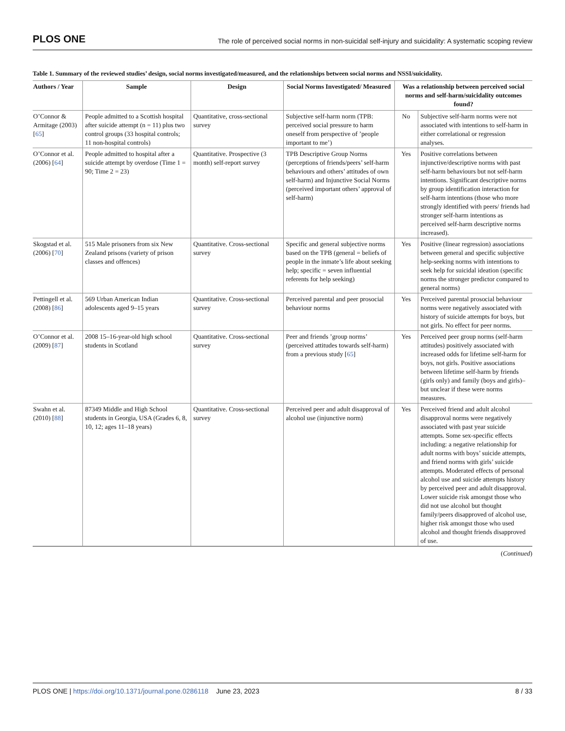PLOS ONE The role of perceived social norms in non-suicidal self-injury and suicidality: A systematic scoping review
Table 1. Summary of the reviewed studies’ design, social norms investigated/measured, and the relationships between social norms and NSSI/suicidality.
| Authors / Year | Sample | Design | Social Norms Investigated/ Measured | Was a relationship between perceived social norms and self-harm/suicidality outcomes found? | |
| --- | --- | --- | --- | --- | --- |
| O’Connor & Armitage (2003) [ 65 ] | People admitted to a Scottish hospital after suicide attempt (n = 11) plus two control groups (33 hospital controls; 11 non-hospital controls) | Quantitative, cross-sectional survey | Subjective self-harm norm (TPB: perceived social pressure to harm oneself from perspective of ’people important to me’) | No | Subjective self-harm norms were not associated with intentions to self-harm in either correlational or regression analyses. |
| O’Connor et al. (2006) [ 64 ] | People admitted to hospital after a suicide attempt by overdose (Time 1 = 90; Time 2 = 23) | Quantitative. Prospective (3 month) self-report survey | TPB Descriptive Group Norms (perceptions of friends/peers’ self-harm behaviours and others’ attitudes of own self-harm) and Injunctive Social Norms (perceived important others’ approval of self-harm) | Yes | Positive correlations between injunctive/descriptive norms with past self-harm behaviours but not self-harm intentions. Significant descriptive norms by group identification interaction for self-harm intentions (those who more strongly identified with peers/ friends had stronger self-harm intentions as perceived self-harm descriptive norms increased). |
| Skogstad et al. (2006) [ 70 ] | 515 Male prisoners from six New Zealand prisons (variety of prison classes and offences) | Quantitative. Cross-sectional survey | Specific and general subjective norms based on the TPB (general = beliefs of people in the inmate’s life about seeking help; specific = seven influential referents for help seeking) | Yes | Positive (linear regression) associations between general and specific subjective help-seeking norms with intentions to seek help for suicidal ideation (specific norms the stronger predictor compared to general norms) |
| Pettingell et al. (2008) [ 86 ] | 569 Urban American Indian adolescents aged 9–15 years | Quantitative. Cross-sectional survey | Perceived parental and peer prosocial behaviour norms | Yes | Perceived parental prosocial behaviour norms were negatively associated with history of suicide attempts for boys, but not girls. No effect for peer norms. |
| O’Connor et al. (2009) [ 87 ] | 2008 15–16-year-old high school students in Scotland | Quantitative. Cross-sectional survey | Peer and friends ’group norms’ (perceived attitudes towards self-harm) from a previous study [ 65 ] | Yes | Perceived peer group norms (self-harm attitudes) positively associated with increased odds for lifetime self-harm for boys, not girls. Positive associations between lifetime self-harm by friends (girls only) and family (boys and girls)–but unclear if these were norms measures. |
| Swahn et al. (2010) [ 88 ] | 87349 Middle and High School students in Georgia, USA (Grades 6, 8, 10, 12; ages 11–18 years) | Quantitative. Cross-sectional survey | Perceived peer and adult disapproval of alcohol use (injunctive norm) | Yes | Perceived friend and adult alcohol disapproval norms were negatively associated with past year suicide attempts. Some sex-specific effects including: a negative relationship for adult norms with boys’ suicide attempts, and friend norms with girls’ suicide attempts. Moderated effects of personal alcohol use and suicide attempts history by perceived peer and adult disapproval. Lower suicide risk amongst those who did not use alcohol but thought family/peers disapproved of alcohol use, higher risk amongst those who used alcohol and thought friends disapproved of use. |
(Continued)
PLOS ONE | https://doi.org/10.1371/journal.pone.0286118 June 23, 2023 8 / 33